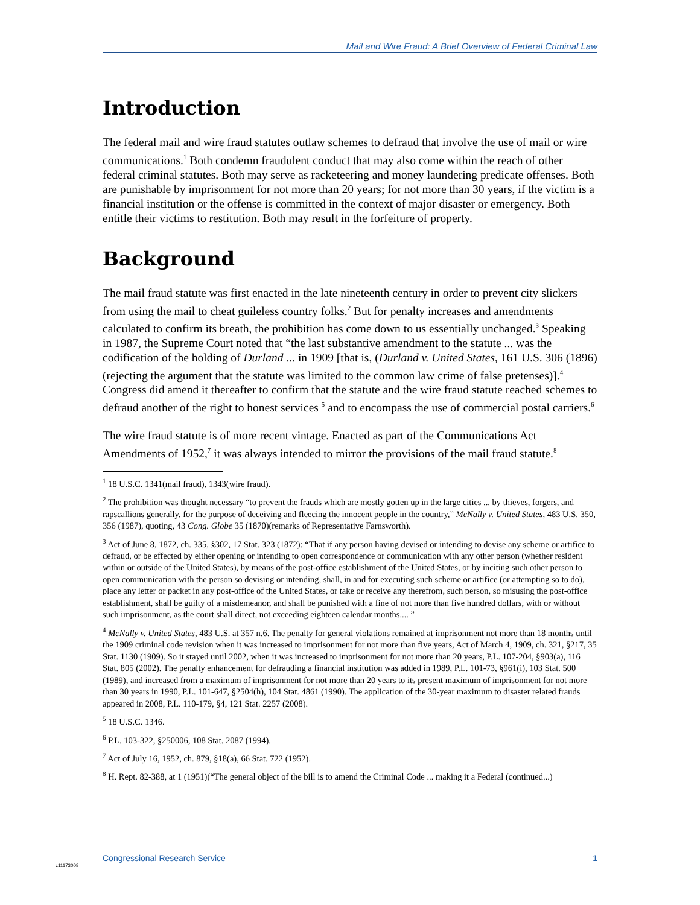Mail and Wire Fraud: A Brief Overview of Federal Criminal Law
Introduction
The federal mail and wire fraud statutes outlaw schemes to defraud that involve the use of mail or wire communications.<sup>1</sup> Both condemn fraudulent conduct that may also come within the reach of other federal criminal statutes. Both may serve as racketeering and money laundering predicate offenses. Both are punishable by imprisonment for not more than 20 years; for not more than 30 years, if the victim is a financial institution or the offense is committed in the context of major disaster or emergency. Both entitle their victims to restitution. Both may result in the forfeiture of property.
Background
The mail fraud statute was first enacted in the late nineteenth century in order to prevent city slickers from using the mail to cheat guileless country folks.<sup>2</sup> But for penalty increases and amendments calculated to confirm its breath, the prohibition has come down to us essentially unchanged.<sup>3</sup> Speaking in 1987, the Supreme Court noted that “the last substantive amendment to the statute ... was the codification of the holding of Durland ... in 1909 [that is, (Durland v. United States, 161 U.S. 306 (1896)(rejecting the argument that the statute was limited to the common law crime of false pretenses)].<sup>4</sup> Congress did amend it thereafter to confirm that the statute and the wire fraud statute reached schemes to defraud another of the right to honest services <sup>5</sup> and to encompass the use of commercial postal carriers.<sup>6</sup>
The wire fraud statute is of more recent vintage. Enacted as part of the Communications Act Amendments of 1952,<sup>7</sup> it was always intended to mirror the provisions of the mail fraud statute.<sup>8</sup>
<sup>1</sup> 18 U.S.C. 1341(mail fraud), 1343(wire fraud).
<sup>2</sup> The prohibition was thought necessary “to prevent the frauds which are mostly gotten up in the large cities ... by thieves, forgers, and rapscallions generally, for the purpose of deceiving and fleecing the innocent people in the country,” McNally v. United States, 483 U.S. 350, 356 (1987), quoting, 43 Cong. Globe 35 (1870)(remarks of Representative Farnsworth).
<sup>3</sup> Act of June 8, 1872, ch. 335, §302, 17 Stat. 323 (1872): “That if any person having devised or intending to devise any scheme or artifice to defraud, or be effected by either opening or intending to open correspondence or communication with any other person (whether resident within or outside of the United States), by means of the post-office establishment of the United States, or by inciting such other person to open communication with the person so devising or intending, shall, in and for executing such scheme or artifice (or attempting so to do), place any letter or packet in any post-office of the United States, or take or receive any therefrom, such person, so misusing the post-office establishment, shall be guilty of a misdemeanor, and shall be punished with a fine of not more than five hundred dollars, with or without such imprisonment, as the court shall direct, not exceeding eighteen calendar months.... ”
<sup>4</sup> McNally v. United States, 483 U.S. at 357 n.6. The penalty for general violations remained at imprisonment not more than 18 months until the 1909 criminal code revision when it was increased to imprisonment for not more than five years, Act of March 4, 1909, ch. 321, §217, 35 Stat. 1130 (1909). So it stayed until 2002, when it was increased to imprisonment for not more than 20 years, P.L. 107-204, §903(a), 116 Stat. 805 (2002). The penalty enhancement for defrauding a financial institution was added in 1989, P.L. 101-73, §961(i), 103 Stat. 500 (1989), and increased from a maximum of imprisonment for not more than 20 years to its present maximum of imprisonment for not more than 30 years in 1990, P.L. 101-647, §2504(h), 104 Stat. 4861 (1990). The application of the 30-year maximum to disaster related frauds appeared in 2008, P.L. 110-179, §4, 121 Stat. 2257 (2008).
<sup>5</sup> 18 U.S.C. 1346.
<sup>6</sup> P.L. 103-322, §250006, 108 Stat. 2087 (1994).
<sup>7</sup> Act of July 16, 1952, ch. 879, §18(a), 66 Stat. 722 (1952).
<sup>8</sup> H. Rept. 82-388, at 1 (1951)(“The general object of the bill is to amend the Criminal Code ... making it a Federal (continued...)
Congressional Research Service 1
c11173008